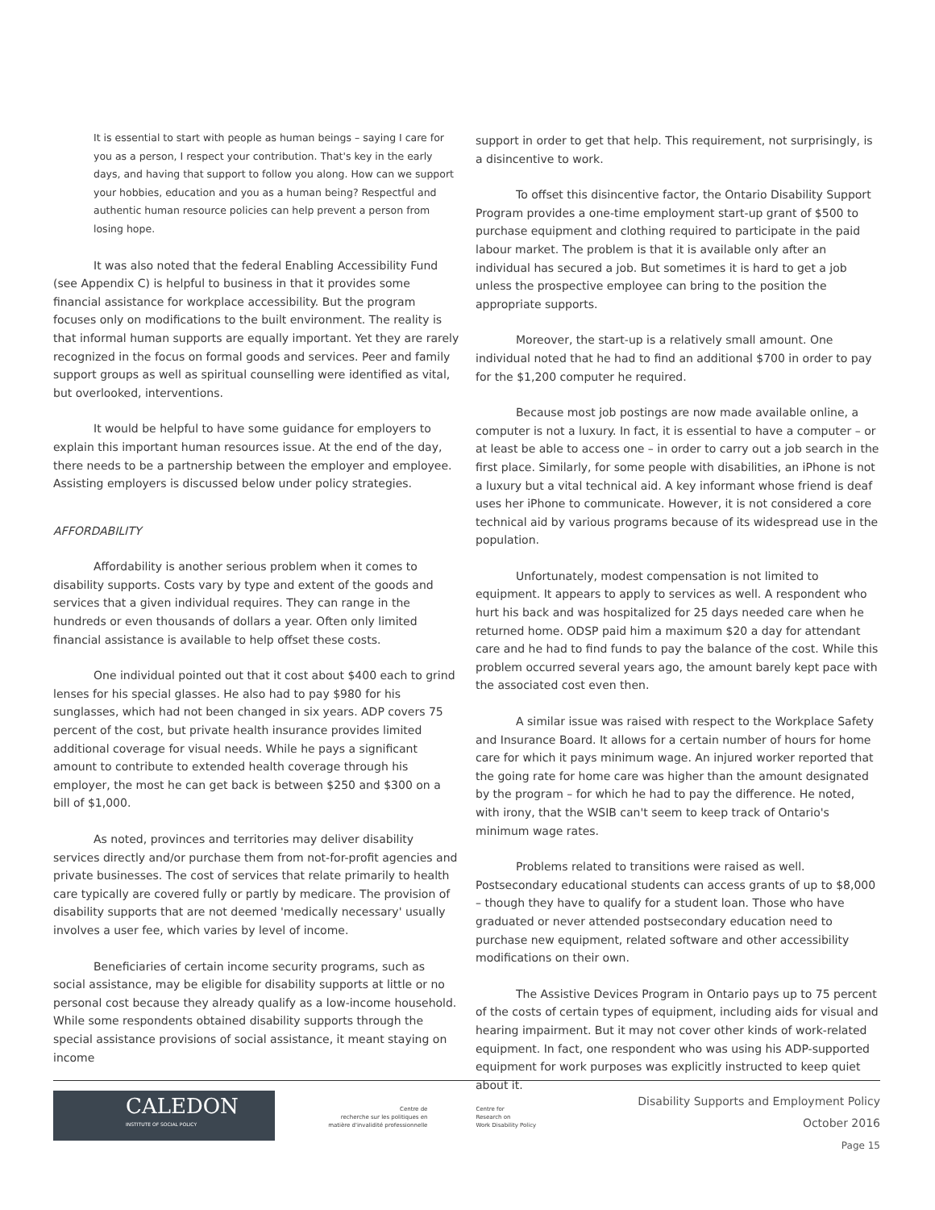It is essential to start with people as human beings – saying I care for you as a person, I respect your contribution. That's key in the early days, and having that support to follow you along. How can we support your hobbies, education and you as a human being? Respectful and authentic human resource policies can help prevent a person from losing hope.
It was also noted that the federal Enabling Accessibility Fund (see Appendix C) is helpful to business in that it provides some financial assistance for workplace accessibility. But the program focuses only on modifications to the built environment. The reality is that informal human supports are equally important. Yet they are rarely recognized in the focus on formal goods and services. Peer and family support groups as well as spiritual counselling were identified as vital, but overlooked, interventions.
It would be helpful to have some guidance for employers to explain this important human resources issue. At the end of the day, there needs to be a partnership between the employer and employee. Assisting employers is discussed below under policy strategies.
AFFORDABILITY
Affordability is another serious problem when it comes to disability supports. Costs vary by type and extent of the goods and services that a given individual requires. They can range in the hundreds or even thousands of dollars a year. Often only limited financial assistance is available to help offset these costs.
One individual pointed out that it cost about $400 each to grind lenses for his special glasses. He also had to pay $980 for his sunglasses, which had not been changed in six years. ADP covers 75 percent of the cost, but private health insurance provides limited additional coverage for visual needs. While he pays a significant amount to contribute to extended health coverage through his employer, the most he can get back is between $250 and $300 on a bill of $1,000.
As noted, provinces and territories may deliver disability services directly and/or purchase them from not-for-profit agencies and private businesses. The cost of services that relate primarily to health care typically are covered fully or partly by medicare. The provision of disability supports that are not deemed 'medically necessary' usually involves a user fee, which varies by level of income.
Beneficiaries of certain income security programs, such as social assistance, may be eligible for disability supports at little or no personal cost because they already qualify as a low-income household. While some respondents obtained disability supports through the special assistance provisions of social assistance, it meant staying on income
support in order to get that help. This requirement, not surprisingly, is a disincentive to work.
To offset this disincentive factor, the Ontario Disability Support Program provides a one-time employment start-up grant of $500 to purchase equipment and clothing required to participate in the paid labour market. The problem is that it is available only after an individual has secured a job. But sometimes it is hard to get a job unless the prospective employee can bring to the position the appropriate supports.
Moreover, the start-up is a relatively small amount. One individual noted that he had to find an additional $700 in order to pay for the $1,200 computer he required.
Because most job postings are now made available online, a computer is not a luxury. In fact, it is essential to have a computer – or at least be able to access one – in order to carry out a job search in the first place. Similarly, for some people with disabilities, an iPhone is not a luxury but a vital technical aid. A key informant whose friend is deaf uses her iPhone to communicate. However, it is not considered a core technical aid by various programs because of its widespread use in the population.
Unfortunately, modest compensation is not limited to equipment. It appears to apply to services as well. A respondent who hurt his back and was hospitalized for 25 days needed care when he returned home. ODSP paid him a maximum $20 a day for attendant care and he had to find funds to pay the balance of the cost. While this problem occurred several years ago, the amount barely kept pace with the associated cost even then.
A similar issue was raised with respect to the Workplace Safety and Insurance Board. It allows for a certain number of hours for home care for which it pays minimum wage. An injured worker reported that the going rate for home care was higher than the amount designated by the program – for which he had to pay the difference. He noted, with irony, that the WSIB can't seem to keep track of Ontario's minimum wage rates.
Problems related to transitions were raised as well. Postsecondary educational students can access grants of up to $8,000 – though they have to qualify for a student loan. Those who have graduated or never attended postsecondary education need to purchase new equipment, related software and other accessibility modifications on their own.
The Assistive Devices Program in Ontario pays up to 75 percent of the costs of certain types of equipment, including aids for visual and hearing impairment. But it may not cover other kinds of work-related equipment. In fact, one respondent who was using his ADP-supported equipment for work purposes was explicitly instructed to keep quiet about it.
CALEDON
INSTITUTE OF SOCIAL POLICY
Centre de
recherche sur les politiques en
matière d'invalidité professionnelle
Centre for
Research on
Work Disability Policy
Disability Supports and Employment Policy
October 2016
Page 15